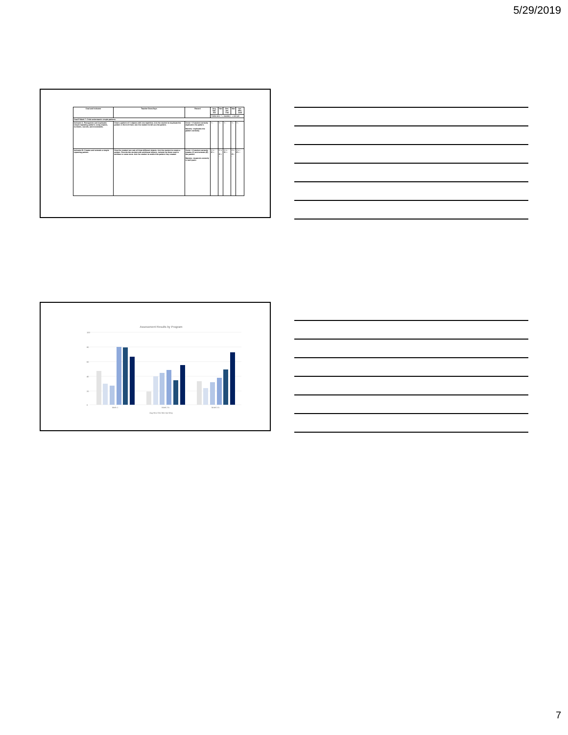5/29/2019
| Goal and Indicator | Teacher Does/Says | Record | Aug, Sep, Oct | Nov | Dec, Jan, Feb | Mar | Apr, May, June |
| --- | --- | --- | --- | --- | --- | --- | --- |
| | | | Circle one: + = mastery - = not yet | | | | |
| Goal P-Math 7. Child understands simple patterns. | | | | | | | |
| Indicator A: Recognizes and duplicates simple repeating patterns using objects, numbers, sounds, and movements. | Show a pattern of 3 objects with one repetition. Ask the student to duplicate the pattern in front of them. Ask the student to tell you the pattern. | Circle + if student correctly duplicates the pattern. Mastery: duplicates the pattern correctly. | + - | + - | + - | + - | + - |
| Indicator B: Creates and extends a simple repeating pattern. | Give the student two sets of three different objects. Ask the student to create a pattern. Provide the student with additional objects, include the three used in addition to some more. Ask the student to extend the pattern they created. | Circle + if student correctly creates (C) and extends (E) the pattern. Mastery: responds correctly in both parts. | C + - E + - | C + - E + - | C + - E + - | C + - E + - | C + - E + - |
Assessment Results by Program
100
80
60
40
20
0
Math 1
Math 2 b
Math 3 A
Aug Nov Dec Mar Apr May
7